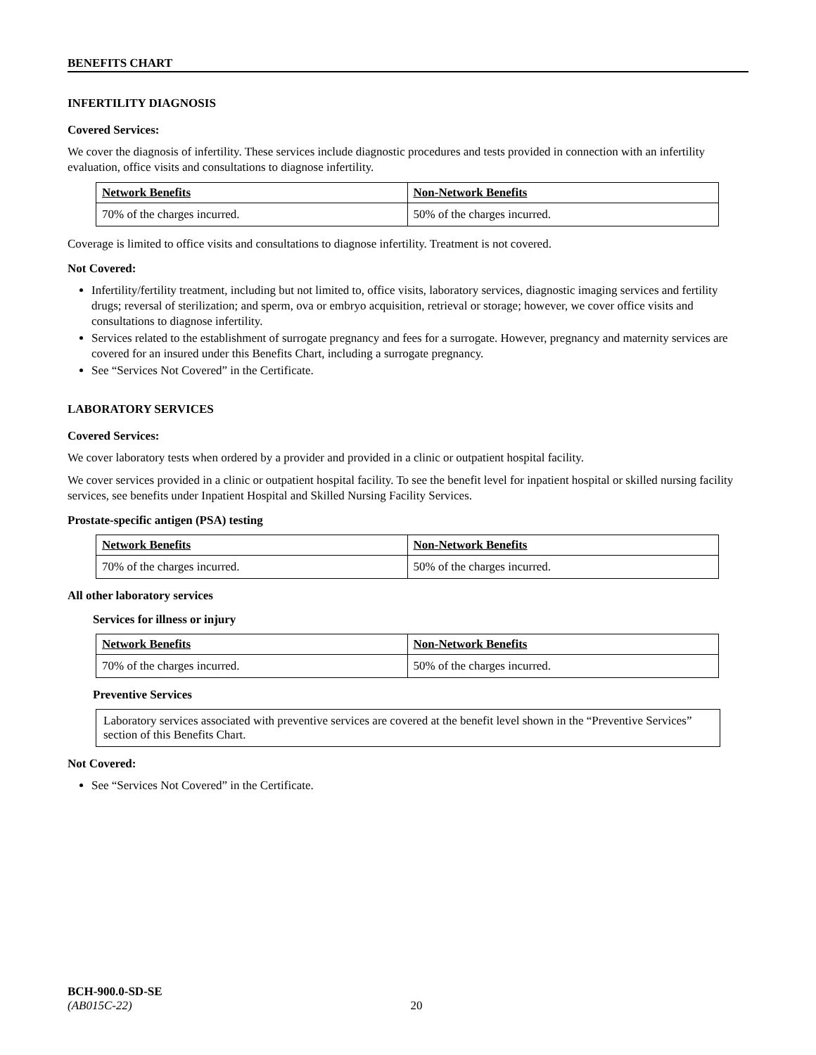BENEFITS CHART
INFERTILITY DIAGNOSIS
Covered Services:
We cover the diagnosis of infertility. These services include diagnostic procedures and tests provided in connection with an infertility evaluation, office visits and consultations to diagnose infertility.
| Network Benefits | Non-Network Benefits |
| --- | --- |
| 70% of the charges incurred. | 50% of the charges incurred. |
Coverage is limited to office visits and consultations to diagnose infertility. Treatment is not covered.
Not Covered:
Infertility/fertility treatment, including but not limited to, office visits, laboratory services, diagnostic imaging services and fertility drugs; reversal of sterilization; and sperm, ova or embryo acquisition, retrieval or storage; however, we cover office visits and consultations to diagnose infertility.
Services related to the establishment of surrogate pregnancy and fees for a surrogate. However, pregnancy and maternity services are covered for an insured under this Benefits Chart, including a surrogate pregnancy.
See “Services Not Covered” in the Certificate.
LABORATORY SERVICES
Covered Services:
We cover laboratory tests when ordered by a provider and provided in a clinic or outpatient hospital facility.
We cover services provided in a clinic or outpatient hospital facility. To see the benefit level for inpatient hospital or skilled nursing facility services, see benefits under Inpatient Hospital and Skilled Nursing Facility Services.
Prostate-specific antigen (PSA) testing
| Network Benefits | Non-Network Benefits |
| --- | --- |
| 70% of the charges incurred. | 50% of the charges incurred. |
All other laboratory services
Services for illness or injury
| Network Benefits | Non-Network Benefits |
| --- | --- |
| 70% of the charges incurred. | 50% of the charges incurred. |
Preventive Services
Laboratory services associated with preventive services are covered at the benefit level shown in the “Preventive Services” section of this Benefits Chart.
Not Covered:
See “Services Not Covered” in the Certificate.
BCH-900.0-SD-SE
(AB015C-22) 20